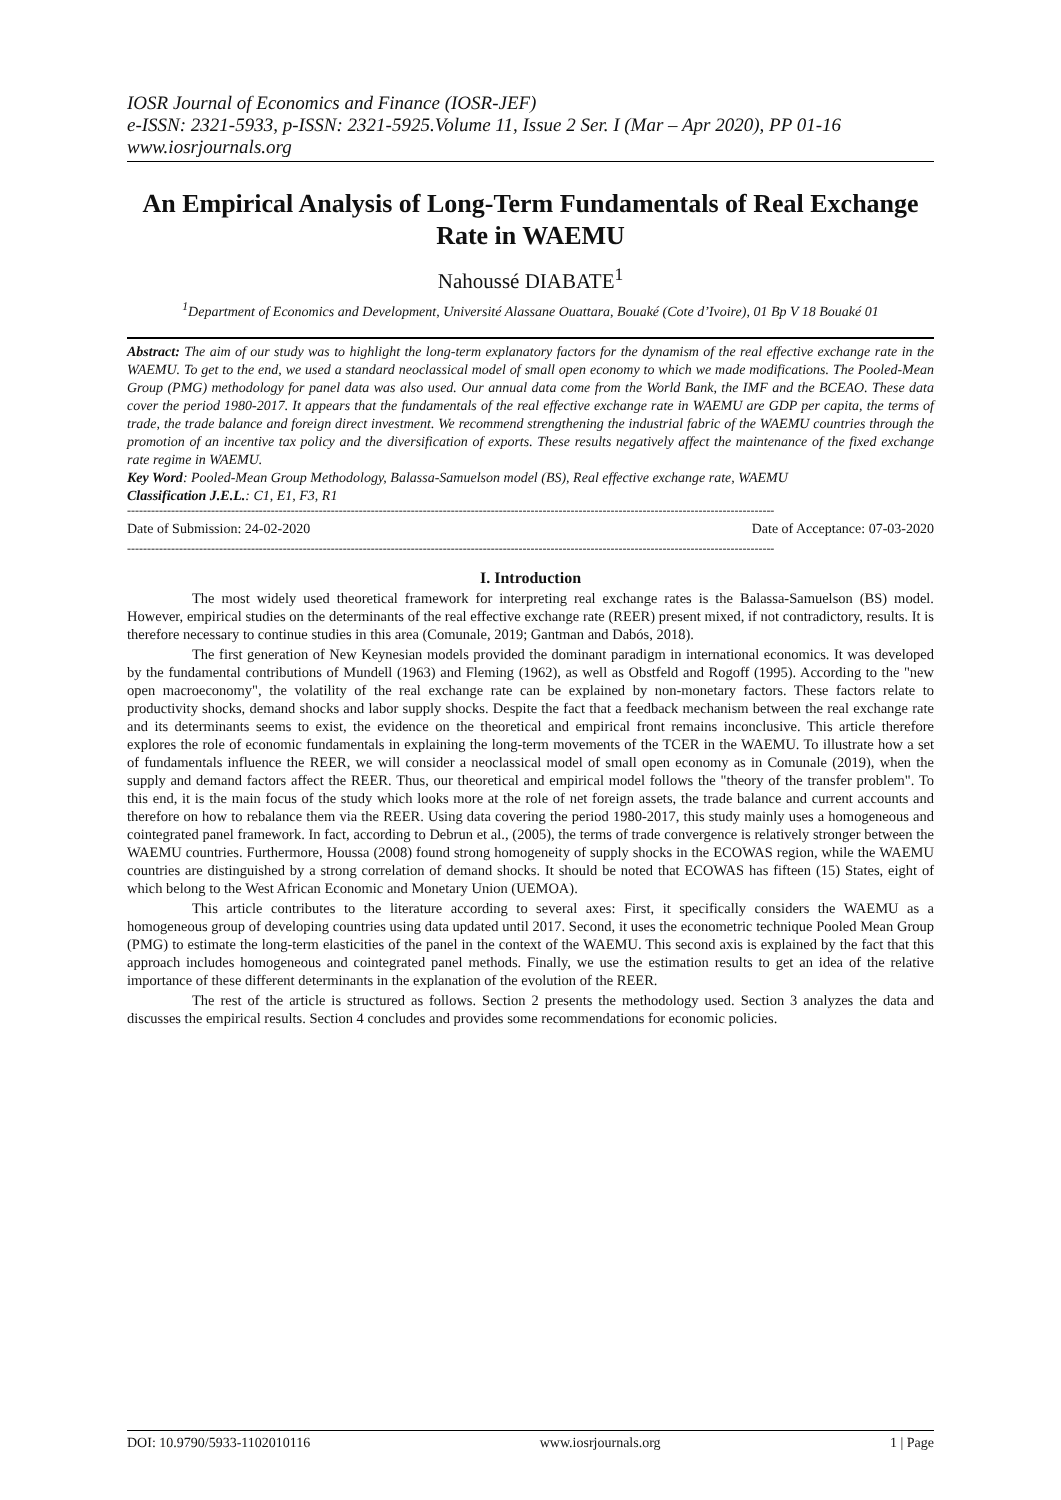IOSR Journal of Economics and Finance (IOSR-JEF)
e-ISSN: 2321-5933, p-ISSN: 2321-5925.Volume 11, Issue 2 Ser. I (Mar – Apr 2020), PP 01-16
www.iosrjournals.org
An Empirical Analysis of Long-Term Fundamentals of Real Exchange Rate in WAEMU
Nahoussé DIABATE<sup>1</sup>
<sup>1</sup> Department of Economics and Development, Université Alassane Ouattara, Bouaké (Cote d’Ivoire), 01 Bp V 18 Bouaké 01
Abstract: The aim of our study was to highlight the long-term explanatory factors for the dynamism of the real effective exchange rate in the WAEMU. To get to the end, we used a standard neoclassical model of small open economy to which we made modifications. The Pooled-Mean Group (PMG) methodology for panel data was also used. Our annual data come from the World Bank, the IMF and the BCEAO. These data cover the period 1980-2017. It appears that the fundamentals of the real effective exchange rate in WAEMU are GDP per capita, the terms of trade, the trade balance and foreign direct investment. We recommend strengthening the industrial fabric of the WAEMU countries through the promotion of an incentive tax policy and the diversification of exports. These results negatively affect the maintenance of the fixed exchange rate regime in WAEMU.
Key Word: Pooled-Mean Group Methodology, Balassa-Samuelson model (BS), Real effective exchange rate, WAEMU
Classification J.E.L.: C1, E1, F3, R1
------------------------------------------------------------------------------------------------------------------------------------------------------------------
Date of Submission: 24-02-2020 Date of Acceptance: 07-03-2020
------------------------------------------------------------------------------------------------------------------------------------------------------------------
I. Introduction
The most widely used theoretical framework for interpreting real exchange rates is the Balassa-Samuelson (BS) model. However, empirical studies on the determinants of the real effective exchange rate (REER) present mixed, if not contradictory, results. It is therefore necessary to continue studies in this area (Comunale, 2019; Gantman and Dabós, 2018).
The first generation of New Keynesian models provided the dominant paradigm in international economics. It was developed by the fundamental contributions of Mundell (1963) and Fleming (1962), as well as Obstfeld and Rogoff (1995). According to the "new open macroeconomy", the volatility of the real exchange rate can be explained by non-monetary factors. These factors relate to productivity shocks, demand shocks and labor supply shocks. Despite the fact that a feedback mechanism between the real exchange rate and its determinants seems to exist, the evidence on the theoretical and empirical front remains inconclusive. This article therefore explores the role of economic fundamentals in explaining the long-term movements of the TCER in the WAEMU. To illustrate how a set of fundamentals influence the REER, we will consider a neoclassical model of small open economy as in Comunale (2019), when the supply and demand factors affect the REER. Thus, our theoretical and empirical model follows the "theory of the transfer problem". To this end, it is the main focus of the study which looks more at the role of net foreign assets, the trade balance and current accounts and therefore on how to rebalance them via the REER. Using data covering the period 1980-2017, this study mainly uses a homogeneous and cointegrated panel framework. In fact, according to Debrun et al., (2005), the terms of trade convergence is relatively stronger between the WAEMU countries. Furthermore, Houssa (2008) found strong homogeneity of supply shocks in the ECOWAS region, while the WAEMU countries are distinguished by a strong correlation of demand shocks. It should be noted that ECOWAS has fifteen (15) States, eight of which belong to the West African Economic and Monetary Union (UEMOA).
This article contributes to the literature according to several axes: First, it specifically considers the WAEMU as a homogeneous group of developing countries using data updated until 2017. Second, it uses the econometric technique Pooled Mean Group (PMG) to estimate the long-term elasticities of the panel in the context of the WAEMU. This second axis is explained by the fact that this approach includes homogeneous and cointegrated panel methods. Finally, we use the estimation results to get an idea of the relative importance of these different determinants in the explanation of the evolution of the REER.
The rest of the article is structured as follows. Section 2 presents the methodology used. Section 3 analyzes the data and discusses the empirical results. Section 4 concludes and provides some recommendations for economic policies.
DOI: 10.9790/5933-1102010116 www.iosrjournals.org 1 | Page